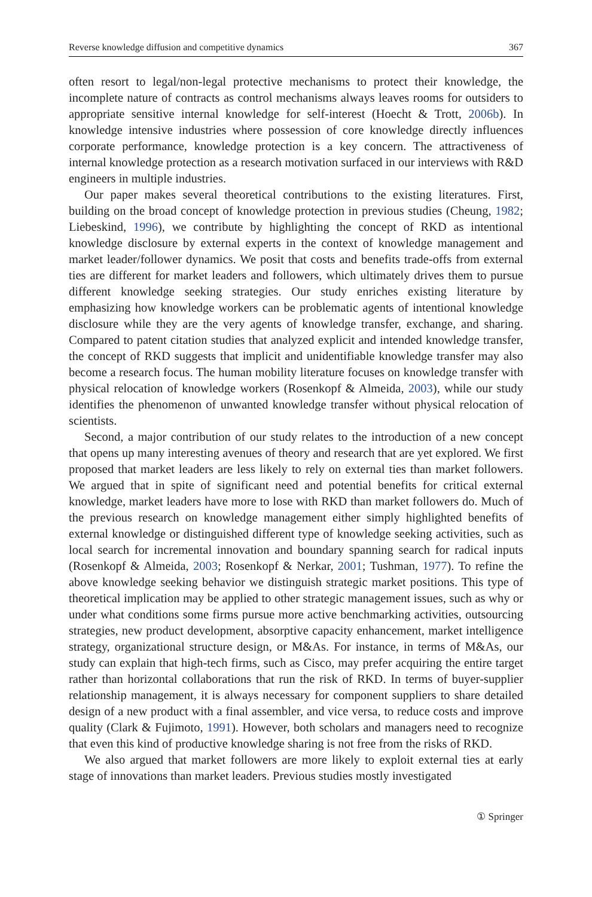Reverse knowledge diffusion and competitive dynamics 367
often resort to legal/non-legal protective mechanisms to protect their knowledge, the incomplete nature of contracts as control mechanisms always leaves rooms for outsiders to appropriate sensitive internal knowledge for self-interest (Hoecht & Trott, 2006b). In knowledge intensive industries where possession of core knowledge directly influences corporate performance, knowledge protection is a key concern. The attractiveness of internal knowledge protection as a research motivation surfaced in our interviews with R&D engineers in multiple industries.
Our paper makes several theoretical contributions to the existing literatures. First, building on the broad concept of knowledge protection in previous studies (Cheung, 1982; Liebeskind, 1996), we contribute by highlighting the concept of RKD as intentional knowledge disclosure by external experts in the context of knowledge management and market leader/follower dynamics. We posit that costs and benefits trade-offs from external ties are different for market leaders and followers, which ultimately drives them to pursue different knowledge seeking strategies. Our study enriches existing literature by emphasizing how knowledge workers can be problematic agents of intentional knowledge disclosure while they are the very agents of knowledge transfer, exchange, and sharing. Compared to patent citation studies that analyzed explicit and intended knowledge transfer, the concept of RKD suggests that implicit and unidentifiable knowledge transfer may also become a research focus. The human mobility literature focuses on knowledge transfer with physical relocation of knowledge workers (Rosenkopf & Almeida, 2003), while our study identifies the phenomenon of unwanted knowledge transfer without physical relocation of scientists.
Second, a major contribution of our study relates to the introduction of a new concept that opens up many interesting avenues of theory and research that are yet explored. We first proposed that market leaders are less likely to rely on external ties than market followers. We argued that in spite of significant need and potential benefits for critical external knowledge, market leaders have more to lose with RKD than market followers do. Much of the previous research on knowledge management either simply highlighted benefits of external knowledge or distinguished different type of knowledge seeking activities, such as local search for incremental innovation and boundary spanning search for radical inputs (Rosenkopf & Almeida, 2003; Rosenkopf & Nerkar, 2001; Tushman, 1977). To refine the above knowledge seeking behavior we distinguish strategic market positions. This type of theoretical implication may be applied to other strategic management issues, such as why or under what conditions some firms pursue more active benchmarking activities, outsourcing strategies, new product development, absorptive capacity enhancement, market intelligence strategy, organizational structure design, or M&As. For instance, in terms of M&As, our study can explain that high-tech firms, such as Cisco, may prefer acquiring the entire target rather than horizontal collaborations that run the risk of RKD. In terms of buyer-supplier relationship management, it is always necessary for component suppliers to share detailed design of a new product with a final assembler, and vice versa, to reduce costs and improve quality (Clark & Fujimoto, 1991). However, both scholars and managers need to recognize that even this kind of productive knowledge sharing is not free from the risks of RKD.
We also argued that market followers are more likely to exploit external ties at early stage of innovations than market leaders. Previous studies mostly investigated
① Springer